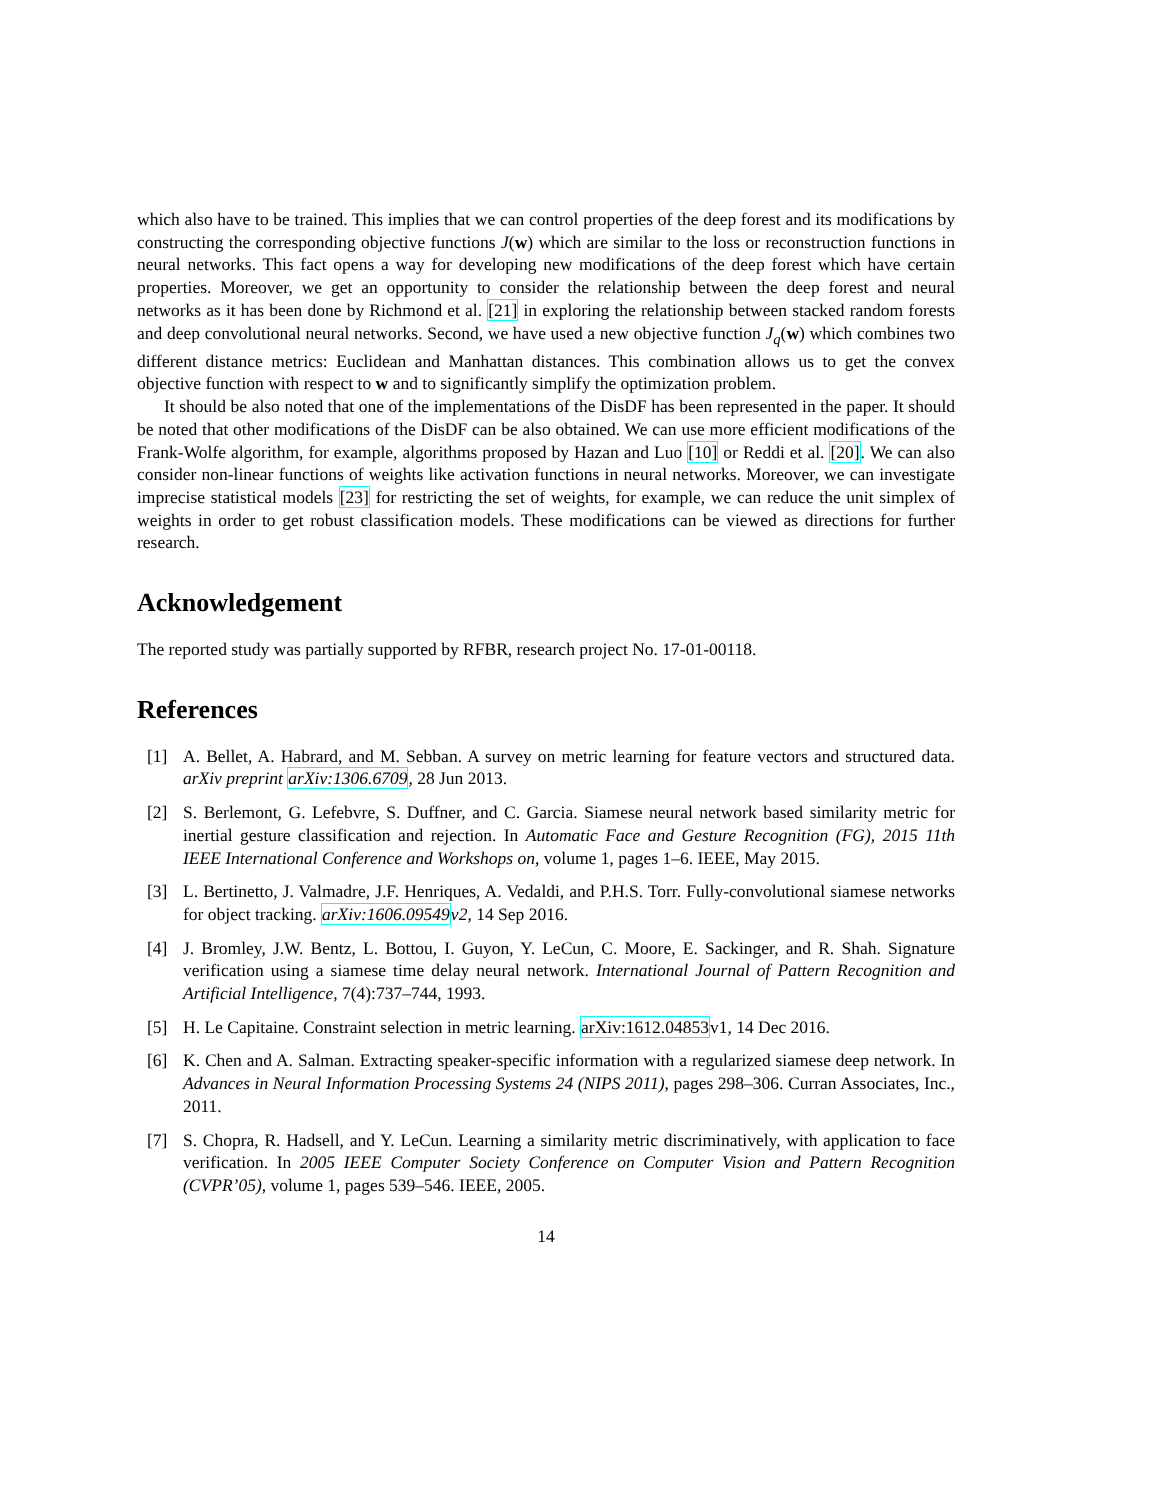which also have to be trained. This implies that we can control properties of the deep forest and its modifications by constructing the corresponding objective functions J(w) which are similar to the loss or reconstruction functions in neural networks. This fact opens a way for developing new modifications of the deep forest which have certain properties. Moreover, we get an opportunity to consider the relationship between the deep forest and neural networks as it has been done by Richmond et al. [21] in exploring the relationship between stacked random forests and deep convolutional neural networks. Second, we have used a new objective function J<sub>q</sub>(w) which combines two different distance metrics: Euclidean and Manhattan distances. This combination allows us to get the convex objective function with respect to w and to significantly simplify the optimization problem.
It should be also noted that one of the implementations of the DisDF has been represented in the paper. It should be noted that other modifications of the DisDF can be also obtained. We can use more efficient modifications of the Frank-Wolfe algorithm, for example, algorithms proposed by Hazan and Luo [10] or Reddi et al. [20]. We can also consider non-linear functions of weights like activation functions in neural networks. Moreover, we can investigate imprecise statistical models [23] for restricting the set of weights, for example, we can reduce the unit simplex of weights in order to get robust classification models. These modifications can be viewed as directions for further research.
Acknowledgement
The reported study was partially supported by RFBR, research project No. 17-01-00118.
References
[1] A. Bellet, A. Habrard, and M. Sebban. A survey on metric learning for feature vectors and structured data. arXiv preprint arXiv:1306.6709, 28 Jun 2013.
[2] S. Berlemont, G. Lefebvre, S. Duffner, and C. Garcia. Siamese neural network based similarity metric for inertial gesture classification and rejection. In Automatic Face and Gesture Recognition (FG), 2015 11th IEEE International Conference and Workshops on, volume 1, pages 1–6. IEEE, May 2015.
[3] L. Bertinetto, J. Valmadre, J.F. Henriques, A. Vedaldi, and P.H.S. Torr. Fully-convolutional siamese networks for object tracking. arXiv:1606.09549v2, 14 Sep 2016.
[4] J. Bromley, J.W. Bentz, L. Bottou, I. Guyon, Y. LeCun, C. Moore, E. Sackinger, and R. Shah. Signature verification using a siamese time delay neural network. International Journal of Pattern Recognition and Artificial Intelligence, 7(4):737–744, 1993.
[5] H. Le Capitaine. Constraint selection in metric learning. arXiv:1612.04853v1, 14 Dec 2016.
[6] K. Chen and A. Salman. Extracting speaker-specific information with a regularized siamese deep network. In Advances in Neural Information Processing Systems 24 (NIPS 2011), pages 298–306. Curran Associates, Inc., 2011.
[7] S. Chopra, R. Hadsell, and Y. LeCun. Learning a similarity metric discriminatively, with application to face verification. In 2005 IEEE Computer Society Conference on Computer Vision and Pattern Recognition (CVPR’05), volume 1, pages 539–546. IEEE, 2005.
14